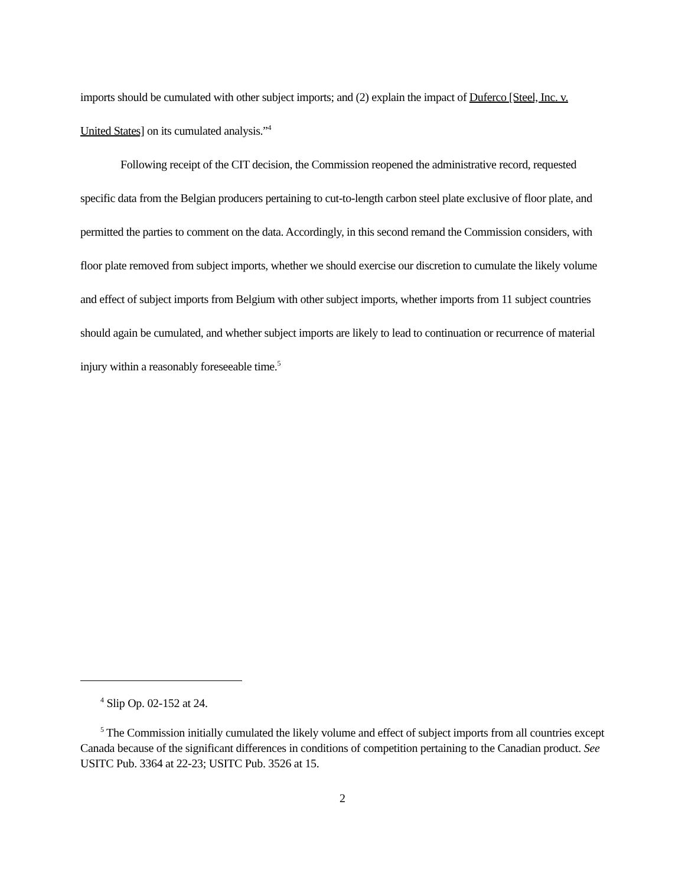imports should be cumulated with other subject imports; and (2) explain the impact of Duferco [Steel, Inc. v. United States] on its cumulated analysis.”<sup>4</sup>
Following receipt of the CIT decision, the Commission reopened the administrative record, requested specific data from the Belgian producers pertaining to cut-to-length carbon steel plate exclusive of floor plate, and permitted the parties to comment on the data. Accordingly, in this second remand the Commission considers, with floor plate removed from subject imports, whether we should exercise our discretion to cumulate the likely volume and effect of subject imports from Belgium with other subject imports, whether imports from 11 subject countries should again be cumulated, and whether subject imports are likely to lead to continuation or recurrence of material injury within a reasonably foreseeable time.<sup>5</sup>
<sup>4</sup> Slip Op. 02-152 at 24.
<sup>5</sup> The Commission initially cumulated the likely volume and effect of subject imports from all countries except Canada because of the significant differences in conditions of competition pertaining to the Canadian product. See USITC Pub. 3364 at 22-23; USITC Pub. 3526 at 15.
2